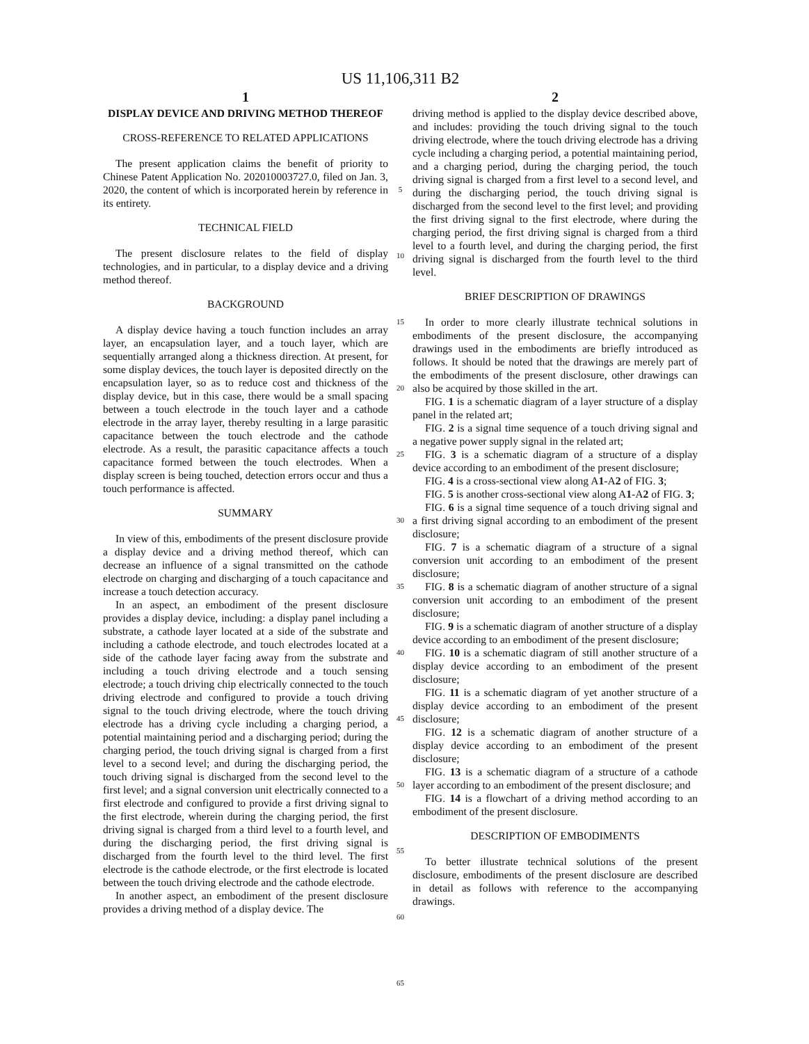US 11,106,311 B2
1
DISPLAY DEVICE AND DRIVING METHOD THEREOF
CROSS-REFERENCE TO RELATED APPLICATIONS
The present application claims the benefit of priority to Chinese Patent Application No. 202010003727.0, filed on Jan. 3, 2020, the content of which is incorporated herein by reference in its entirety.
TECHNICAL FIELD
The present disclosure relates to the field of display technologies, and in particular, to a display device and a driving method thereof.
BACKGROUND
A display device having a touch function includes an array layer, an encapsulation layer, and a touch layer, which are sequentially arranged along a thickness direction. At present, for some display devices, the touch layer is deposited directly on the encapsulation layer, so as to reduce cost and thickness of the display device, but in this case, there would be a small spacing between a touch electrode in the touch layer and a cathode electrode in the array layer, thereby resulting in a large parasitic capacitance between the touch electrode and the cathode electrode. As a result, the parasitic capacitance affects a touch capacitance formed between the touch electrodes. When a display screen is being touched, detection errors occur and thus a touch performance is affected.
SUMMARY
In view of this, embodiments of the present disclosure provide a display device and a driving method thereof, which can decrease an influence of a signal transmitted on the cathode electrode on charging and discharging of a touch capacitance and increase a touch detection accuracy.
In an aspect, an embodiment of the present disclosure provides a display device, including: a display panel including a substrate, a cathode layer located at a side of the substrate and including a cathode electrode, and touch electrodes located at a side of the cathode layer facing away from the substrate and including a touch driving electrode and a touch sensing electrode; a touch driving chip electrically connected to the touch driving electrode and configured to provide a touch driving signal to the touch driving electrode, where the touch driving electrode has a driving cycle including a charging period, a potential maintaining period and a discharging period; during the charging period, the touch driving signal is charged from a first level to a second level; and during the discharging period, the touch driving signal is discharged from the second level to the first level; and a signal conversion unit electrically connected to a first electrode and configured to provide a first driving signal to the first electrode, wherein during the charging period, the first driving signal is charged from a third level to a fourth level, and during the discharging period, the first driving signal is discharged from the fourth level to the third level. The first electrode is the cathode electrode, or the first electrode is located between the touch driving electrode and the cathode electrode.
In another aspect, an embodiment of the present disclosure provides a driving method of a display device. The
5
10
15
20
25
30
35
40
45
50
55
60
65
2
driving method is applied to the display device described above, and includes: providing the touch driving signal to the touch driving electrode, where the touch driving electrode has a driving cycle including a charging period, a potential maintaining period, and a charging period, during the charging period, the touch driving signal is charged from a first level to a second level, and during the discharging period, the touch driving signal is discharged from the second level to the first level; and providing the first driving signal to the first electrode, where during the charging period, the first driving signal is charged from a third level to a fourth level, and during the charging period, the first driving signal is discharged from the fourth level to the third level.
BRIEF DESCRIPTION OF DRAWINGS
In order to more clearly illustrate technical solutions in embodiments of the present disclosure, the accompanying drawings used in the embodiments are briefly introduced as follows. It should be noted that the drawings are merely part of the embodiments of the present disclosure, other drawings can also be acquired by those skilled in the art.
FIG. 1 is a schematic diagram of a layer structure of a display panel in the related art;
FIG. 2 is a signal time sequence of a touch driving signal and a negative power supply signal in the related art;
FIG. 3 is a schematic diagram of a structure of a display device according to an embodiment of the present disclosure;
FIG. 4 is a cross-sectional view along A1-A2 of FIG. 3;
FIG. 5 is another cross-sectional view along A1-A2 of FIG. 3;
FIG. 6 is a signal time sequence of a touch driving signal and a first driving signal according to an embodiment of the present disclosure;
FIG. 7 is a schematic diagram of a structure of a signal conversion unit according to an embodiment of the present disclosure;
FIG. 8 is a schematic diagram of another structure of a signal conversion unit according to an embodiment of the present disclosure;
FIG. 9 is a schematic diagram of another structure of a display device according to an embodiment of the present disclosure;
FIG. 10 is a schematic diagram of still another structure of a display device according to an embodiment of the present disclosure;
FIG. 11 is a schematic diagram of yet another structure of a display device according to an embodiment of the present disclosure;
FIG. 12 is a schematic diagram of another structure of a display device according to an embodiment of the present disclosure;
FIG. 13 is a schematic diagram of a structure of a cathode layer according to an embodiment of the present disclosure; and
FIG. 14 is a flowchart of a driving method according to an embodiment of the present disclosure.
DESCRIPTION OF EMBODIMENTS
To better illustrate technical solutions of the present disclosure, embodiments of the present disclosure are described in detail as follows with reference to the accompanying drawings.